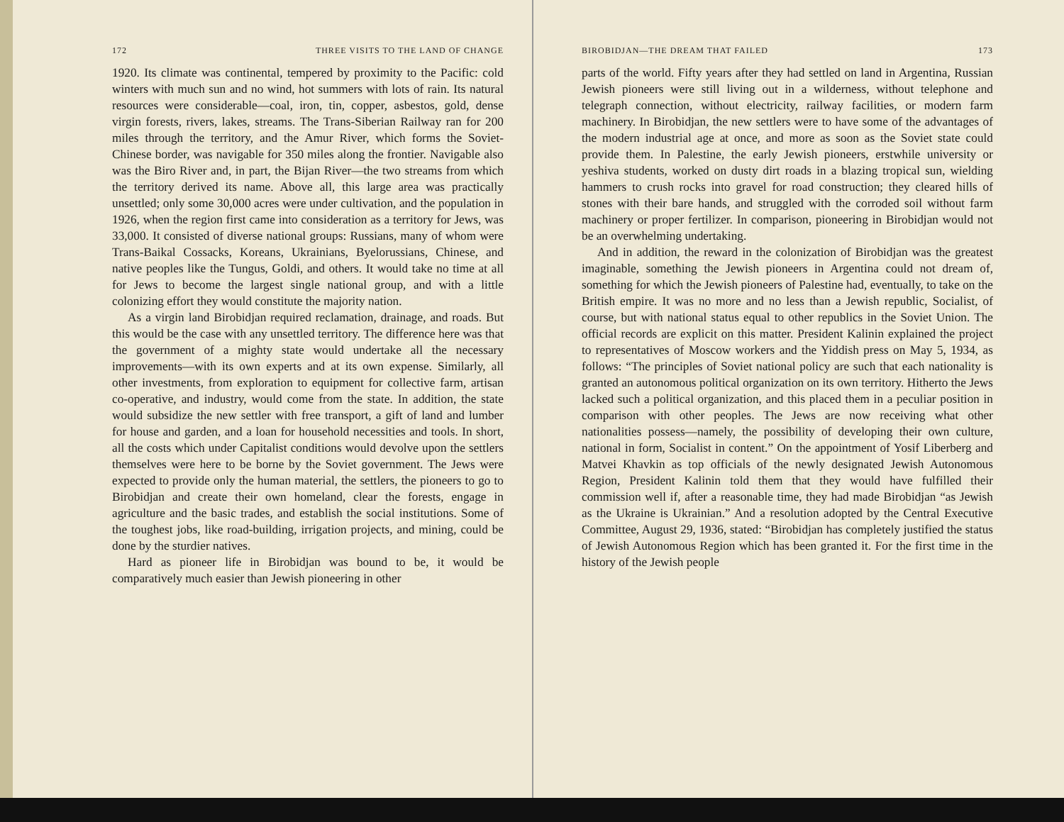172 THREE VISITS TO THE LAND OF CHANGE
1920. Its climate was continental, tempered by proximity to the Pacific: cold winters with much sun and no wind, hot summers with lots of rain. Its natural resources were considerable—coal, iron, tin, copper, asbestos, gold, dense virgin forests, rivers, lakes, streams. The Trans-Siberian Railway ran for 200 miles through the territory, and the Amur River, which forms the Soviet-Chinese border, was navigable for 350 miles along the frontier. Navigable also was the Biro River and, in part, the Bijan River—the two streams from which the territory derived its name. Above all, this large area was practically unsettled; only some 30,000 acres were under cultivation, and the population in 1926, when the region first came into consideration as a territory for Jews, was 33,000. It consisted of diverse national groups: Russians, many of whom were Trans-Baikal Cossacks, Koreans, Ukrainians, Byelorussians, Chinese, and native peoples like the Tungus, Goldi, and others. It would take no time at all for Jews to become the largest single national group, and with a little colonizing effort they would constitute the majority nation.
As a virgin land Birobidjan required reclamation, drainage, and roads. But this would be the case with any unsettled territory. The difference here was that the government of a mighty state would undertake all the necessary improvements—with its own experts and at its own expense. Similarly, all other investments, from exploration to equipment for collective farm, artisan co-operative, and industry, would come from the state. In addition, the state would subsidize the new settler with free transport, a gift of land and lumber for house and garden, and a loan for household necessities and tools. In short, all the costs which under Capitalist conditions would devolve upon the settlers themselves were here to be borne by the Soviet government. The Jews were expected to provide only the human material, the settlers, the pioneers to go to Birobidjan and create their own homeland, clear the forests, engage in agriculture and the basic trades, and establish the social institutions. Some of the toughest jobs, like road-building, irrigation projects, and mining, could be done by the sturdier natives.
Hard as pioneer life in Birobidjan was bound to be, it would be comparatively much easier than Jewish pioneering in other
BIROBIDJAN—THE DREAM THAT FAILED 173
parts of the world. Fifty years after they had settled on land in Argentina, Russian Jewish pioneers were still living out in a wilderness, without telephone and telegraph connection, without electricity, railway facilities, or modern farm machinery. In Birobidjan, the new settlers were to have some of the advantages of the modern industrial age at once, and more as soon as the Soviet state could provide them. In Palestine, the early Jewish pioneers, erstwhile university or yeshiva students, worked on dusty dirt roads in a blazing tropical sun, wielding hammers to crush rocks into gravel for road construction; they cleared hills of stones with their bare hands, and struggled with the corroded soil without farm machinery or proper fertilizer. In comparison, pioneering in Birobidjan would not be an overwhelming undertaking.
And in addition, the reward in the colonization of Birobidjan was the greatest imaginable, something the Jewish pioneers in Argentina could not dream of, something for which the Jewish pioneers of Palestine had, eventually, to take on the British empire. It was no more and no less than a Jewish republic, Socialist, of course, but with national status equal to other republics in the Soviet Union. The official records are explicit on this matter. President Kalinin explained the project to representatives of Moscow workers and the Yiddish press on May 5, 1934, as follows: “The principles of Soviet national policy are such that each nationality is granted an autonomous political organization on its own territory. Hitherto the Jews lacked such a political organization, and this placed them in a peculiar position in comparison with other peoples. The Jews are now receiving what other nationalities possess—namely, the possibility of developing their own culture, national in form, Socialist in content.” On the appointment of Yosif Liberberg and Matvei Khavkin as top officials of the newly designated Jewish Autonomous Region, President Kalinin told them that they would have fulfilled their commission well if, after a reasonable time, they had made Birobidjan “as Jewish as the Ukraine is Ukrainian.” And a resolution adopted by the Central Executive Committee, August 29, 1936, stated: “Birobidjan has completely justified the status of Jewish Autonomous Region which has been granted it. For the first time in the history of the Jewish people